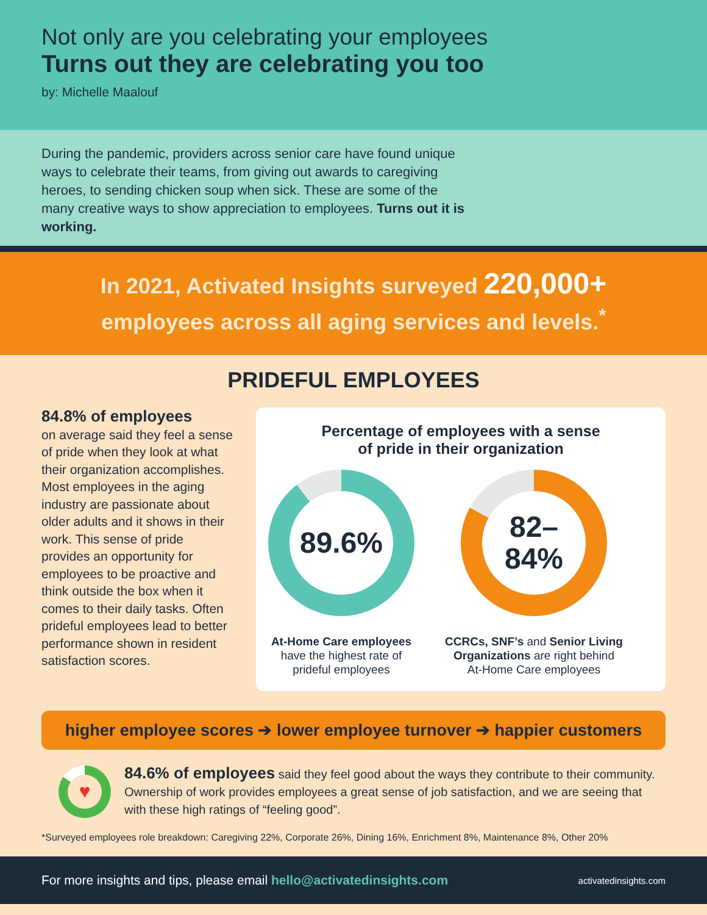Not only are you celebrating your employees
Turns out they are celebrating you too
by: Michelle Maalouf
During the pandemic, providers across senior care have found unique ways to celebrate their teams, from giving out awards to caregiving heroes, to sending chicken soup when sick. These are some of the many creative ways to show appreciation to employees. Turns out it is working.
In 2021, Activated Insights surveyed 220,000+
employees across all aging services and levels.<sup>*</sup>
PRIDEFUL EMPLOYEES
84.8% of employees
on average said they feel a sense of pride when they look at what their organization accomplishes. Most employees in the aging industry are passionate about older adults and it shows in their work. This sense of pride provides an opportunity for employees to be proactive and think outside the box when it comes to their daily tasks. Often prideful employees lead to better performance shown in resident satisfaction scores.
Percentage of employees with a sense
of pride in their organization
89.6%
At-Home Care employees
have the highest rate of
prideful employees
82–
84%
CCRCs, SNF’s and Senior Living Organizations are right behind
At-Home Care employees
higher employee scores ➔ lower employee turnover ➔ happier customers
♥
84.6% of employees said they feel good about the ways they contribute to their community. Ownership of work provides employees a great sense of job satisfaction, and we are seeing that with these high ratings of “feeling good”.
*Surveyed employees role breakdown: Caregiving 22%, Corporate 26%, Dining 16%, Enrichment 8%, Maintenance 8%, Other 20%
For more insights and tips, please email hello@activatedinsights.com activatedinsights.com